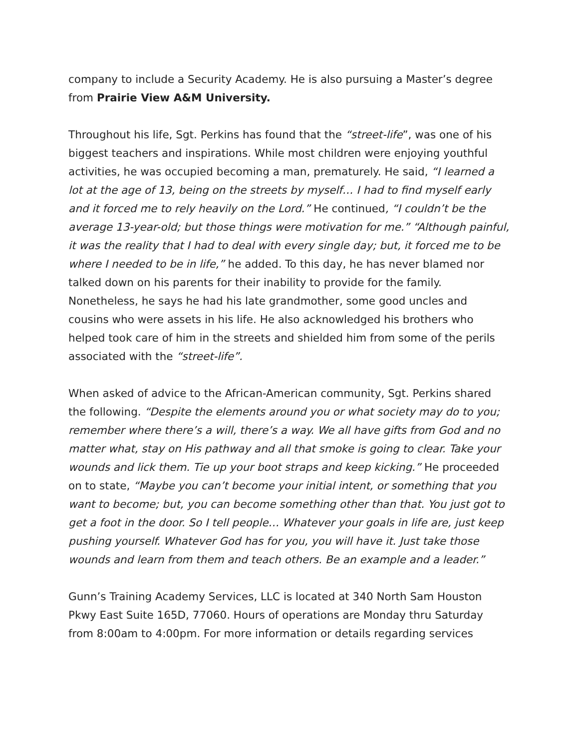company to include a Security Academy. He is also pursuing a Master’s degree from Prairie View A&M University.
Throughout his life, Sgt. Perkins has found that the “street-life”, was one of his biggest teachers and inspirations. While most children were enjoying youthful activities, he was occupied becoming a man, prematurely. He said, “I learned a lot at the age of 13, being on the streets by myself… I had to find myself early and it forced me to rely heavily on the Lord.” He continued, “I couldn’t be the average 13-year-old; but those things were motivation for me.” “Although painful, it was the reality that I had to deal with every single day; but, it forced me to be where I needed to be in life,” he added. To this day, he has never blamed nor talked down on his parents for their inability to provide for the family. Nonetheless, he says he had his late grandmother, some good uncles and cousins who were assets in his life. He also acknowledged his brothers who helped took care of him in the streets and shielded him from some of the perils associated with the “street-life”.
When asked of advice to the African-American community, Sgt. Perkins shared the following. “Despite the elements around you or what society may do to you; remember where there’s a will, there’s a way. We all have gifts from God and no matter what, stay on His pathway and all that smoke is going to clear. Take your wounds and lick them. Tie up your boot straps and keep kicking.” He proceeded on to state, “Maybe you can’t become your initial intent, or something that you want to become; but, you can become something other than that. You just got to get a foot in the door. So I tell people… Whatever your goals in life are, just keep pushing yourself. Whatever God has for you, you will have it. Just take those wounds and learn from them and teach others. Be an example and a leader.”
Gunn’s Training Academy Services, LLC is located at 340 North Sam Houston Pkwy East Suite 165D, 77060. Hours of operations are Monday thru Saturday from 8:00am to 4:00pm. For more information or details regarding services